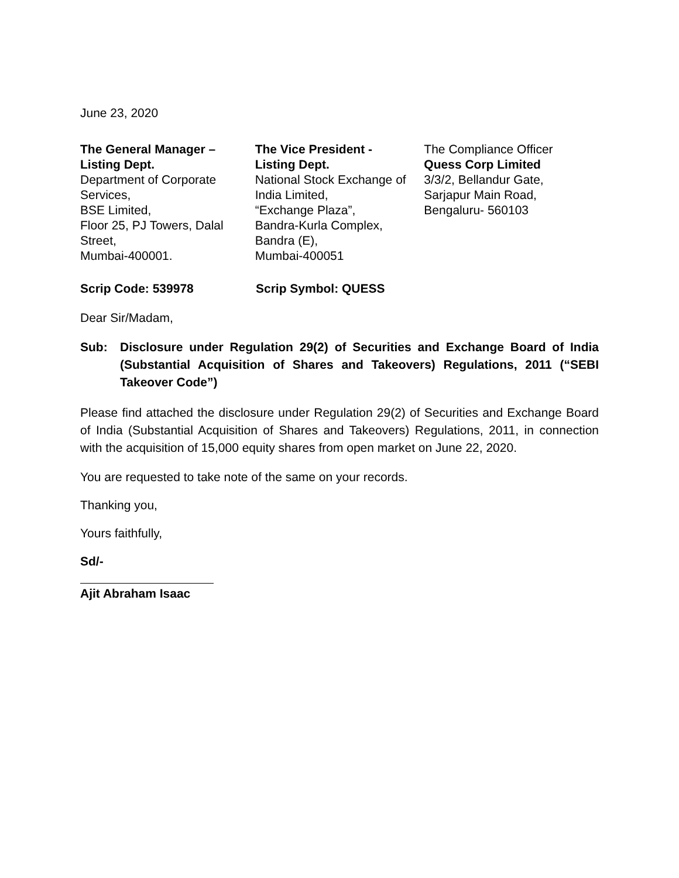June 23, 2020
The General Manager –
Listing Dept.
Department of Corporate Services,
BSE Limited,
Floor 25, PJ Towers, Dalal Street,
Mumbai-400001.
The Vice President -
Listing Dept.
National Stock Exchange of India Limited,
“Exchange Plaza”,
Bandra-Kurla Complex,
Bandra (E),
Mumbai-400051
The Compliance Officer
Quess Corp Limited
3/3/2, Bellandur Gate,
Sarjapur Main Road,
Bengaluru- 560103
Scrip Code: 539978 Scrip Symbol: QUESS
Dear Sir/Madam,
Sub: Disclosure under Regulation 29(2) of Securities and Exchange Board of India (Substantial Acquisition of Shares and Takeovers) Regulations, 2011 (“SEBI Takeover Code”)
Please find attached the disclosure under Regulation 29(2) of Securities and Exchange Board of India (Substantial Acquisition of Shares and Takeovers) Regulations, 2011, in connection with the acquisition of 15,000 equity shares from open market on June 22, 2020.
You are requested to take note of the same on your records.
Thanking you,
Yours faithfully,
Sd/-
Ajit Abraham Isaac